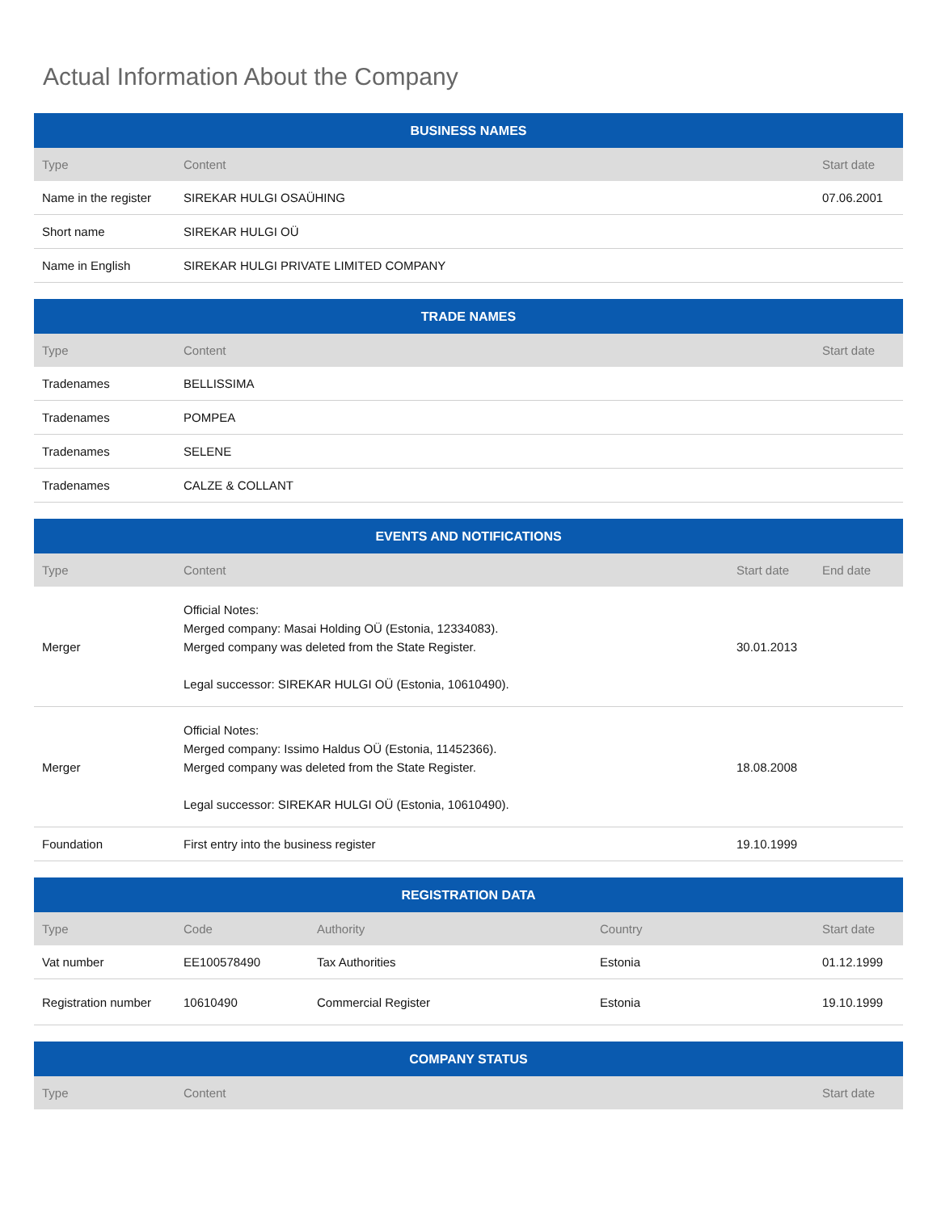Actual Information About the Company
| BUSINESS NAMES | | |
| --- | --- | --- |
| Type | Content | Start date |
| Name in the register | SIREKAR HULGI OSAÜHING | 07.06.2001 |
| Short name | SIREKAR HULGI OÜ | |
| Name in English | SIREKAR HULGI PRIVATE LIMITED COMPANY | |
| TRADE NAMES | | |
| --- | --- | --- |
| Type | Content | Start date |
| Tradenames | BELLISSIMA | |
| Tradenames | POMPEA | |
| Tradenames | SELENE | |
| Tradenames | CALZE & COLLANT | |
| EVENTS AND NOTIFICATIONS | | | |
| --- | --- | --- | --- |
| Type | Content | Start date | End date |
| Merger | Official Notes: Merged company: Masai Holding OÜ (Estonia, 12334083). Merged company was deleted from the State Register. Legal successor: SIREKAR HULGI OÜ (Estonia, 10610490). | 30.01.2013 | |
| Merger | Official Notes: Merged company: Issimo Haldus OÜ (Estonia, 11452366). Merged company was deleted from the State Register. Legal successor: SIREKAR HULGI OÜ (Estonia, 10610490). | 18.08.2008 | |
| Foundation | First entry into the business register | 19.10.1999 | |
| REGISTRATION DATA | | | | |
| --- | --- | --- | --- | --- |
| Type | Code | Authority | Country | Start date |
| Vat number | EE100578490 | Tax Authorities | Estonia | 01.12.1999 |
| Registration number | 10610490 | Commercial Register | Estonia | 19.10.1999 |
| COMPANY STATUS | | |
| --- | --- | --- |
| Type | Content | Start date |